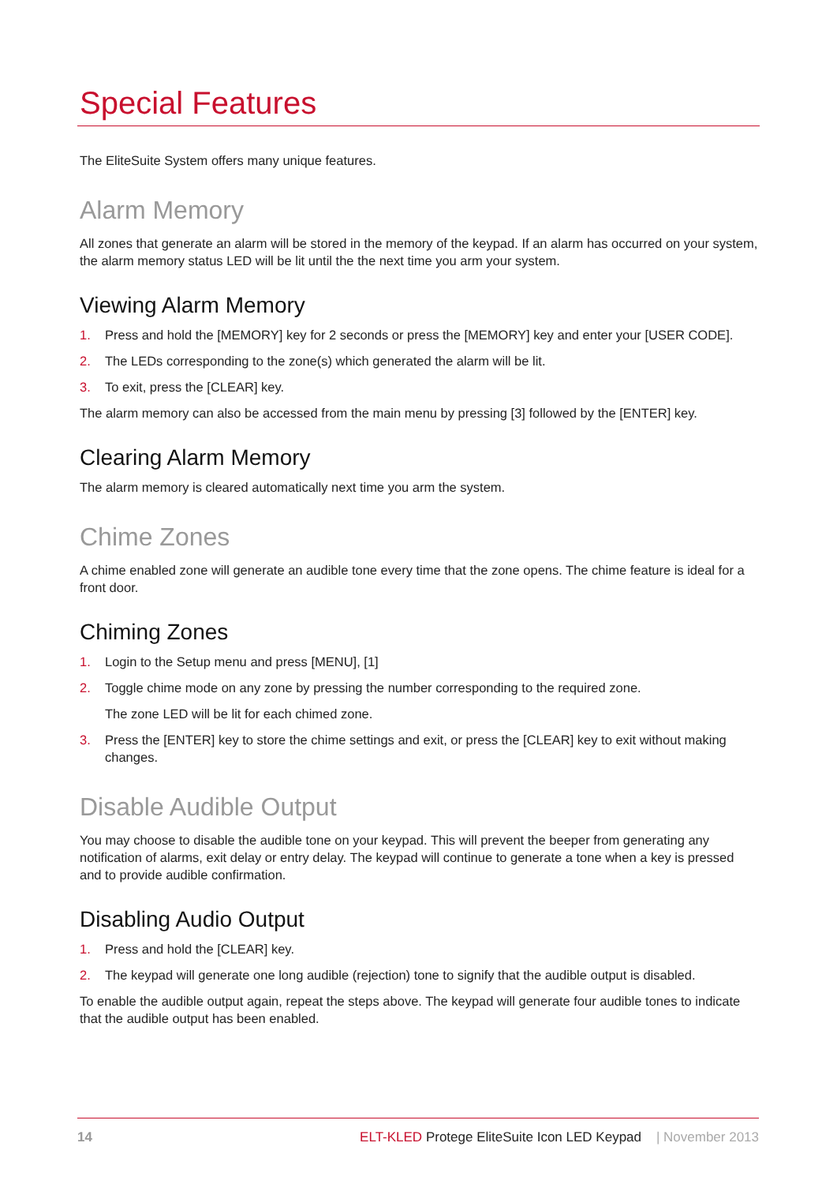Special Features
The EliteSuite System offers many unique features.
Alarm Memory
All zones that generate an alarm will be stored in the memory of the keypad. If an alarm has occurred on your system, the alarm memory status LED will be lit until the the next time you arm your system.
Viewing Alarm Memory
1. Press and hold the [MEMORY] key for 2 seconds or press the [MEMORY] key and enter your [USER CODE].
2. The LEDs corresponding to the zone(s) which generated the alarm will be lit.
3. To exit, press the [CLEAR] key.
The alarm memory can also be accessed from the main menu by pressing [3] followed by the [ENTER] key.
Clearing Alarm Memory
The alarm memory is cleared automatically next time you arm the system.
Chime Zones
A chime enabled zone will generate an audible tone every time that the zone opens. The chime feature is ideal for a front door.
Chiming Zones
1. Login to the Setup menu and press [MENU], [1]
2. Toggle chime mode on any zone by pressing the number corresponding to the required zone.
The zone LED will be lit for each chimed zone.
3. Press the [ENTER] key to store the chime settings and exit, or press the [CLEAR] key to exit without making changes.
Disable Audible Output
You may choose to disable the audible tone on your keypad. This will prevent the beeper from generating any notification of alarms, exit delay or entry delay. The keypad will continue to generate a tone when a key is pressed and to provide audible confirmation.
Disabling Audio Output
1. Press and hold the [CLEAR] key.
2. The keypad will generate one long audible (rejection) tone to signify that the audible output is disabled.
To enable the audible output again, repeat the steps above. The keypad will generate four audible tones to indicate that the audible output has been enabled.
14 ELT-KLED Protege EliteSuite Icon LED Keypad | November 2013